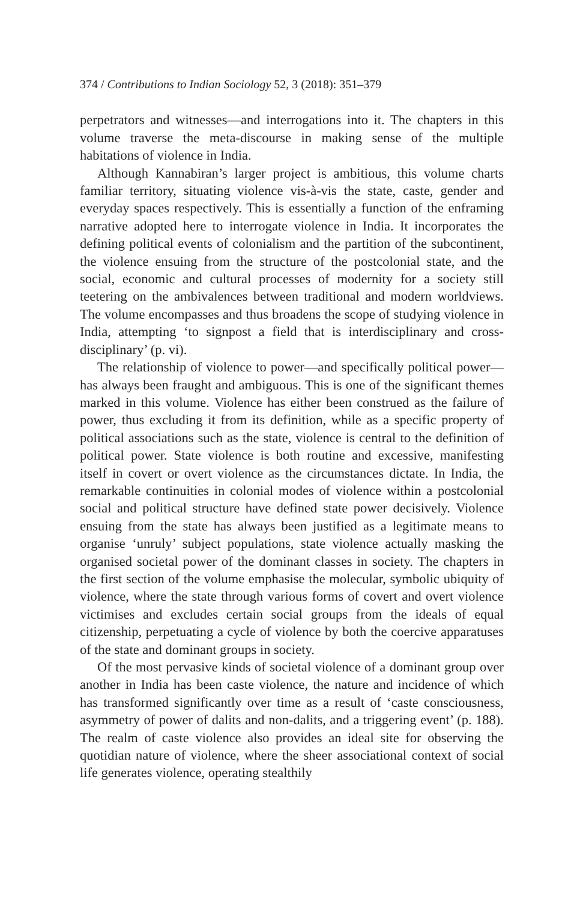374 / Contributions to Indian Sociology 52, 3 (2018): 351–379
perpetrators and witnesses—and interrogations into it. The chapters in this volume traverse the meta-discourse in making sense of the multiple habitations of violence in India.
Although Kannabiran’s larger project is ambitious, this volume charts familiar territory, situating violence vis-à-vis the state, caste, gender and everyday spaces respectively. This is essentially a function of the enframing narrative adopted here to interrogate violence in India. It incorporates the defining political events of colonialism and the partition of the subcontinent, the violence ensuing from the structure of the postcolonial state, and the social, economic and cultural processes of modernity for a society still teetering on the ambivalences between traditional and modern worldviews. The volume encompasses and thus broadens the scope of studying violence in India, attempting ‘to signpost a field that is interdisciplinary and cross-disciplinary’ (p. vi).
The relationship of violence to power—and specifically political power—has always been fraught and ambiguous. This is one of the significant themes marked in this volume. Violence has either been construed as the failure of power, thus excluding it from its definition, while as a specific property of political associations such as the state, violence is central to the definition of political power. State violence is both routine and excessive, manifesting itself in covert or overt violence as the circumstances dictate. In India, the remarkable continuities in colonial modes of violence within a postcolonial social and political structure have defined state power decisively. Violence ensuing from the state has always been justified as a legitimate means to organise ‘unruly’ subject populations, state violence actually masking the organised societal power of the dominant classes in society. The chapters in the first section of the volume emphasise the molecular, symbolic ubiquity of violence, where the state through various forms of covert and overt violence victimises and excludes certain social groups from the ideals of equal citizenship, perpetuating a cycle of violence by both the coercive apparatuses of the state and dominant groups in society.
Of the most pervasive kinds of societal violence of a dominant group over another in India has been caste violence, the nature and incidence of which has transformed significantly over time as a result of ‘caste consciousness, asymmetry of power of dalits and non-dalits, and a triggering event’ (p. 188). The realm of caste violence also provides an ideal site for observing the quotidian nature of violence, where the sheer associational context of social life generates violence, operating stealthily